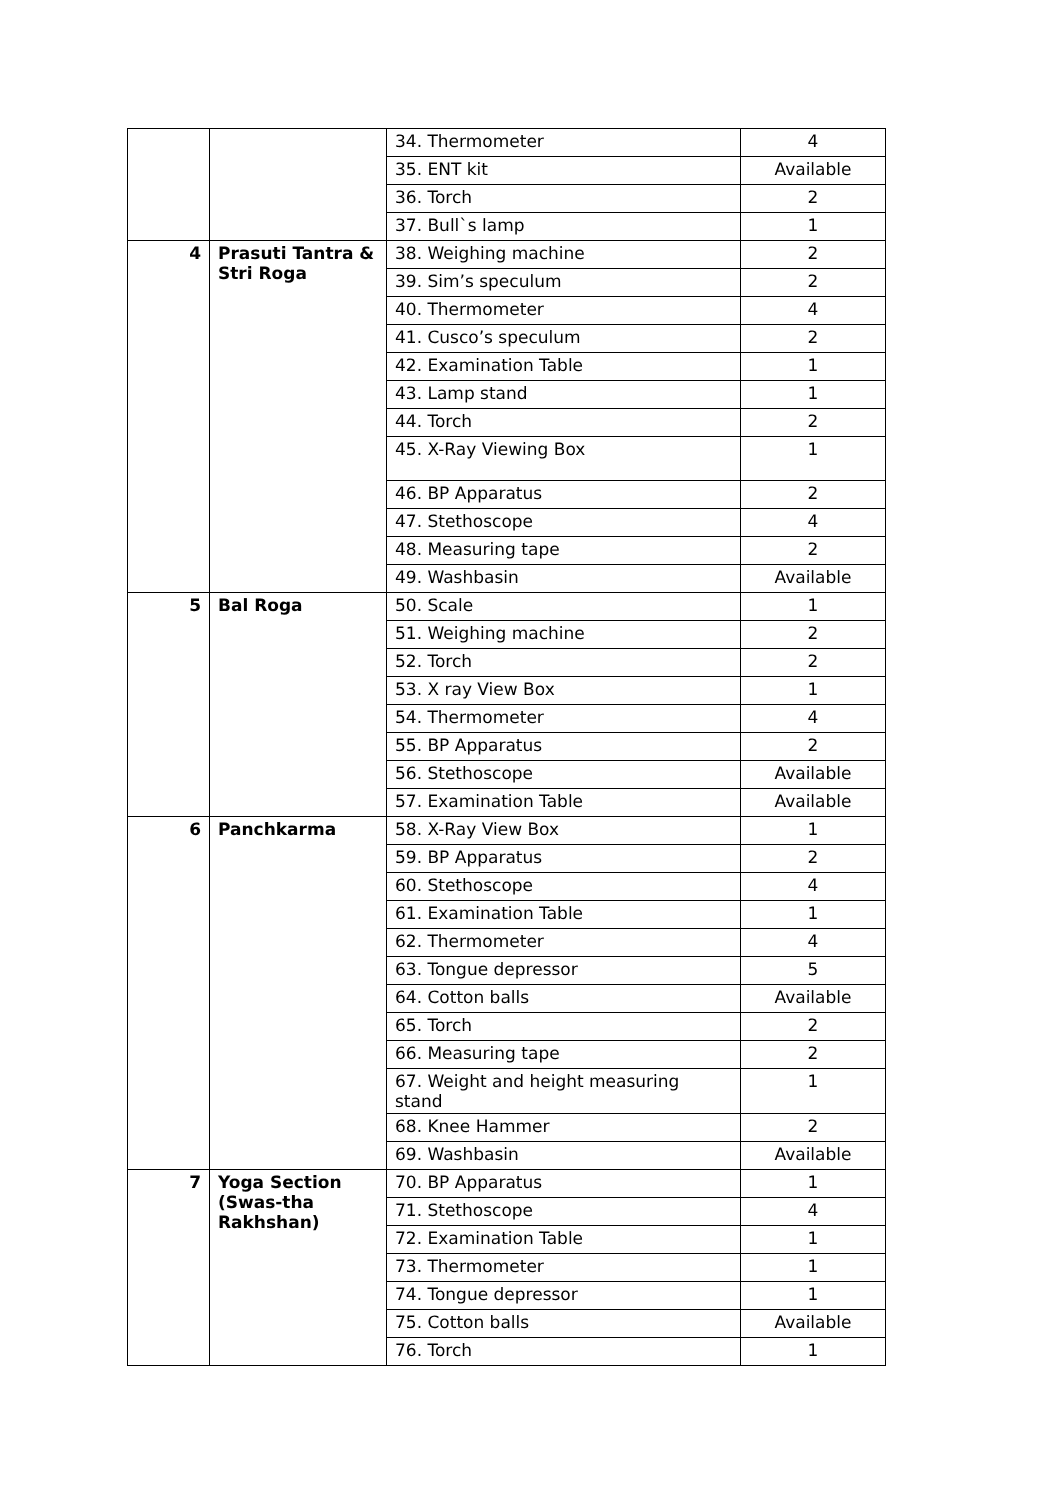| | | 34. Thermometer | 4 |
| | | 35. ENT kit | Available |
| | | 36. Torch | 2 |
| | | 37. Bull`s lamp | 1 |
| 4 | Prasuti Tantra & Stri Roga | 38. Weighing machine | 2 |
| | | 39. Sim’s speculum | 2 |
| | | 40. Thermometer | 4 |
| | | 41. Cusco’s speculum | 2 |
| | | 42. Examination Table | 1 |
| | | 43. Lamp stand | 1 |
| | | 44. Torch | 2 |
| | | 45. X-Ray Viewing Box | 1 |
| | | 46. BP Apparatus | 2 |
| | | 47. Stethoscope | 4 |
| | | 48. Measuring tape | 2 |
| | | 49. Washbasin | Available |
| 5 | Bal Roga | 50. Scale | 1 |
| | | 51. Weighing machine | 2 |
| | | 52. Torch | 2 |
| | | 53. X ray View Box | 1 |
| | | 54. Thermometer | 4 |
| | | 55. BP Apparatus | 2 |
| | | 56. Stethoscope | Available |
| | | 57. Examination Table | Available |
| 6 | Panchkarma | 58. X-Ray View Box | 1 |
| | | 59. BP Apparatus | 2 |
| | | 60. Stethoscope | 4 |
| | | 61. Examination Table | 1 |
| | | 62. Thermometer | 4 |
| | | 63. Tongue depressor | 5 |
| | | 64. Cotton balls | Available |
| | | 65. Torch | 2 |
| | | 66. Measuring tape | 2 |
| | | 67. Weight and height measuring stand | 1 |
| | | 68. Knee Hammer | 2 |
| | | 69. Washbasin | Available |
| 7 | Yoga Section (Swas-tha Rakhshan) | 70. BP Apparatus | 1 |
| | | 71. Stethoscope | 4 |
| | | 72. Examination Table | 1 |
| | | 73. Thermometer | 1 |
| | | 74. Tongue depressor | 1 |
| | | 75. Cotton balls | Available |
| | | 76. Torch | 1 |